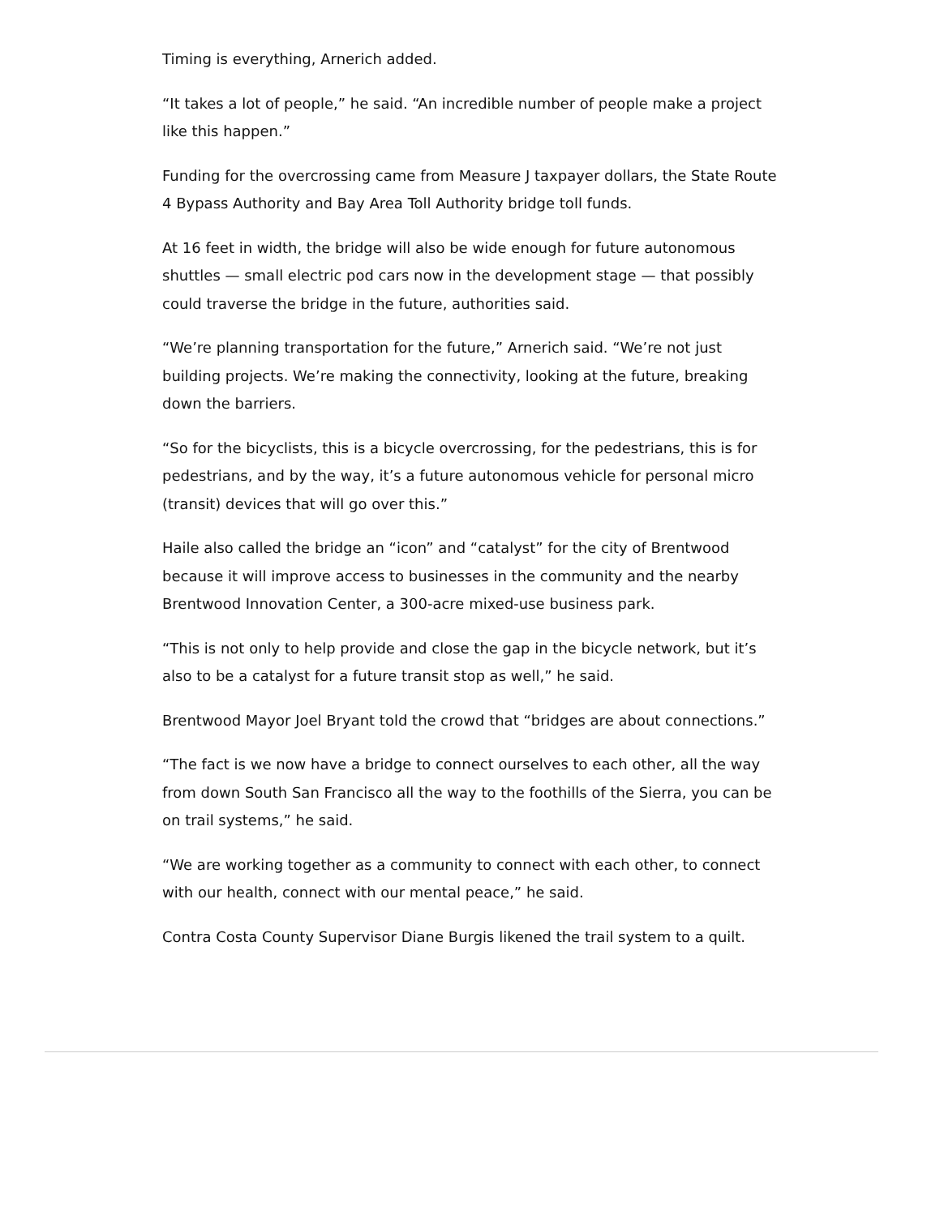Timing is everything, Arnerich added.
“It takes a lot of people,” he said. “An incredible number of people make a project like this happen.”
Funding for the overcrossing came from Measure J taxpayer dollars, the State Route 4 Bypass Authority and Bay Area Toll Authority bridge toll funds.
At 16 feet in width, the bridge will also be wide enough for future autonomous shuttles — small electric pod cars now in the development stage — that possibly could traverse the bridge in the future, authorities said.
“We’re planning transportation for the future,” Arnerich said. “We’re not just building projects. We’re making the connectivity, looking at the future, breaking down the barriers.
“So for the bicyclists, this is a bicycle overcrossing, for the pedestrians, this is for pedestrians, and by the way, it’s a future autonomous vehicle for personal micro (transit) devices that will go over this.”
Haile also called the bridge an “icon” and “catalyst” for the city of Brentwood because it will improve access to businesses in the community and the nearby Brentwood Innovation Center, a 300-acre mixed-use business park.
“This is not only to help provide and close the gap in the bicycle network, but it’s also to be a catalyst for a future transit stop as well,” he said.
Brentwood Mayor Joel Bryant told the crowd that “bridges are about connections.”
“The fact is we now have a bridge to connect ourselves to each other, all the way from down South San Francisco all the way to the foothills of the Sierra, you can be on trail systems,” he said.
“We are working together as a community to connect with each other, to connect with our health, connect with our mental peace,” he said.
Contra Costa County Supervisor Diane Burgis likened the trail system to a quilt.